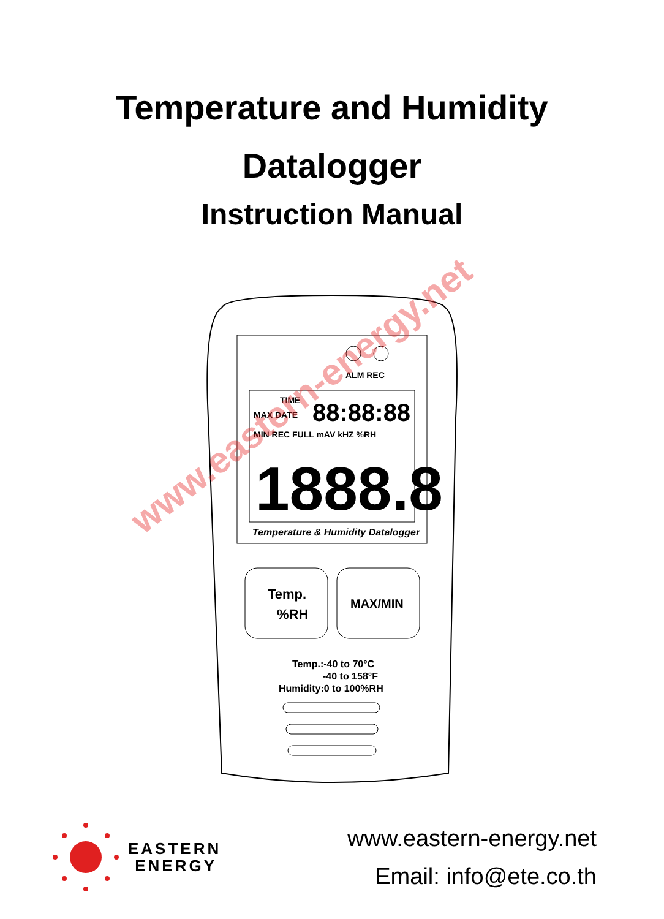Temperature and Humidity
Datalogger
Instruction Manual
ALM REC
MAX DATE
TIME
88:88:88
MIN REC FULL mAV kHZ %RH
1888.8
Temperature & Humidity Datalogger
Temp.
%RH
MAX/MIN
Temp.:-40 to 70°C
-40 to 158°F
Humidity:0 to 100%RH
www.eastern-energy.net
EASTERN
ENERGY
www.eastern-energy.net
Email: info@ete.co.th